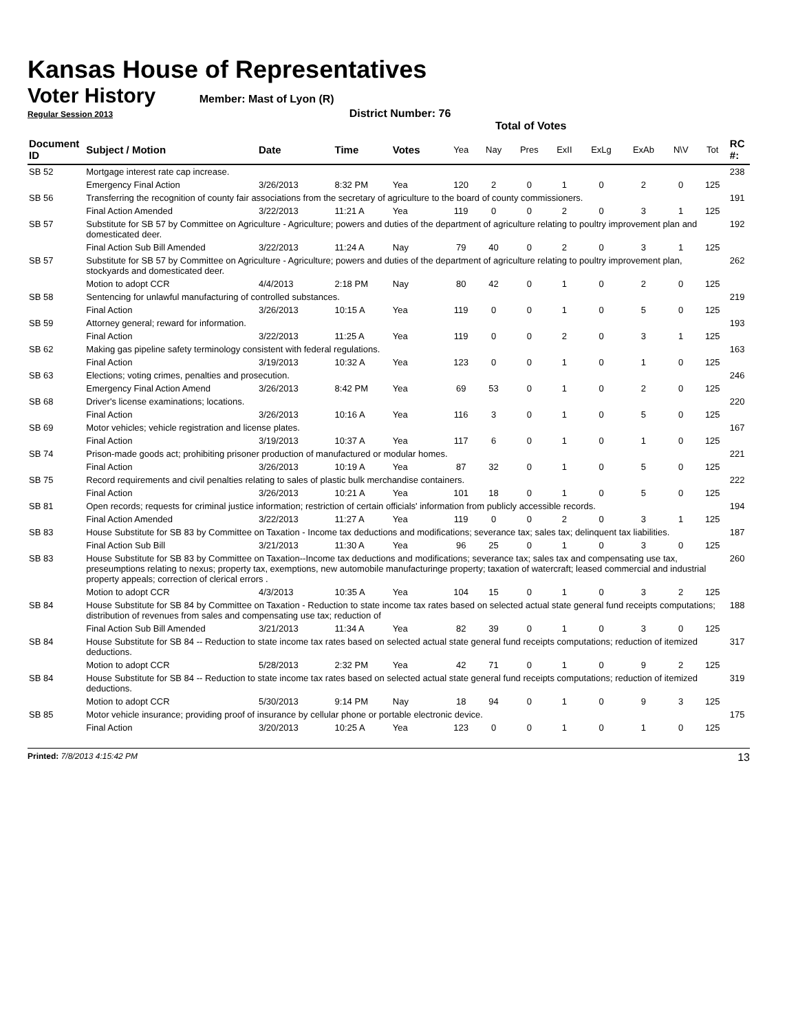Kansas House of Representatives
Voter History
Member: Mast of Lyon (R)
Regular Session 2013 District Number: 76
Total of Votes
| Document ID | Subject / Motion | Date | Time | Votes | Yea | Nay | Pres | ExII | ExLg | ExAb | N\V | Tot | RC #: |
| --- | --- | --- | --- | --- | --- | --- | --- | --- | --- | --- | --- | --- | --- |
| SB 52 | Mortgage interest rate cap increase. | | | | | | | | | | | | 238 |
| | Emergency Final Action | 3/26/2013 | 8:32 PM | Yea | 120 | 2 | 0 | 1 | 0 | 2 | 0 | 125 | |
| SB 56 | Transferring the recognition of county fair associations from the secretary of agriculture to the board of county commissioners. | | | | | | | | | | | | 191 |
| | Final Action Amended | 3/22/2013 | 11:21 A | Yea | 119 | 0 | 0 | 2 | 0 | 3 | 1 | 125 | |
| SB 57 | Substitute for SB 57 by Committee on Agriculture - Agriculture; powers and duties of the department of agriculture relating to poultry improvement plan and domesticated deer. | | | | | | | | | | | | 192 |
| | Final Action Sub Bill Amended | 3/22/2013 | 11:24 A | Nay | 79 | 40 | 0 | 2 | 0 | 3 | 1 | 125 | |
| SB 57 | Substitute for SB 57 by Committee on Agriculture - Agriculture; powers and duties of the department of agriculture relating to poultry improvement plan, stockyards and domesticated deer. | | | | | | | | | | | | 262 |
| | Motion to adopt CCR | 4/4/2013 | 2:18 PM | Nay | 80 | 42 | 0 | 1 | 0 | 2 | 0 | 125 | |
| SB 58 | Sentencing for unlawful manufacturing of controlled substances. | | | | | | | | | | | | 219 |
| | Final Action | 3/26/2013 | 10:15 A | Yea | 119 | 0 | 0 | 1 | 0 | 5 | 0 | 125 | |
| SB 59 | Attorney general; reward for information. | | | | | | | | | | | | 193 |
| | Final Action | 3/22/2013 | 11:25 A | Yea | 119 | 0 | 0 | 2 | 0 | 3 | 1 | 125 | |
| SB 62 | Making gas pipeline safety terminology consistent with federal regulations. | | | | | | | | | | | | 163 |
| | Final Action | 3/19/2013 | 10:32 A | Yea | 123 | 0 | 0 | 1 | 0 | 1 | 0 | 125 | |
| SB 63 | Elections; voting crimes, penalties and prosecution. | | | | | | | | | | | | 246 |
| | Emergency Final Action Amend | 3/26/2013 | 8:42 PM | Yea | 69 | 53 | 0 | 1 | 0 | 2 | 0 | 125 | |
| SB 68 | Driver's license examinations; locations. | | | | | | | | | | | | 220 |
| | Final Action | 3/26/2013 | 10:16 A | Yea | 116 | 3 | 0 | 1 | 0 | 5 | 0 | 125 | |
| SB 69 | Motor vehicles; vehicle registration and license plates. | | | | | | | | | | | | 167 |
| | Final Action | 3/19/2013 | 10:37 A | Yea | 117 | 6 | 0 | 1 | 0 | 1 | 0 | 125 | |
| SB 74 | Prison-made goods act; prohibiting prisoner production of manufactured or modular homes. | | | | | | | | | | | | 221 |
| | Final Action | 3/26/2013 | 10:19 A | Yea | 87 | 32 | 0 | 1 | 0 | 5 | 0 | 125 | |
| SB 75 | Record requirements and civil penalties relating to sales of plastic bulk merchandise containers. | | | | | | | | | | | | 222 |
| | Final Action | 3/26/2013 | 10:21 A | Yea | 101 | 18 | 0 | 1 | 0 | 5 | 0 | 125 | |
| SB 81 | Open records; requests for criminal justice information; restriction of certain officials' information from publicly accessible records. | | | | | | | | | | | | 194 |
| | Final Action Amended | 3/22/2013 | 11:27 A | Yea | 119 | 0 | 0 | 2 | 0 | 3 | 1 | 125 | |
| SB 83 | House Substitute for SB 83 by Committee on Taxation - Income tax deductions and modifications; severance tax; sales tax; delinquent tax liabilities. | | | | | | | | | | | | 187 |
| | Final Action Sub Bill | 3/21/2013 | 11:30 A | Yea | 96 | 25 | 0 | 1 | 0 | 3 | 0 | 125 | |
| SB 83 | House Substitute for SB 83 by Committee on Taxation--Income tax deductions and modifications; severance tax; sales tax and compensating use tax, preseumptions relating to nexus; property tax, exemptions, new automobile manufacturinge property; taxation of watercraft; leased commercial and industrial property appeals; correction of clerical errors . | | | | | | | | | | | | 260 |
| | Motion to adopt CCR | 4/3/2013 | 10:35 A | Yea | 104 | 15 | 0 | 1 | 0 | 3 | 2 | 125 | |
| SB 84 | House Substitute for SB 84 by Committee on Taxation - Reduction to state income tax rates based on selected actual state general fund receipts computations; distribution of revenues from sales and compensating use tax; reduction of | | | | | | | | | | | | 188 |
| | Final Action Sub Bill Amended | 3/21/2013 | 11:34 A | Yea | 82 | 39 | 0 | 1 | 0 | 3 | 0 | 125 | |
| SB 84 | House Substitute for SB 84 -- Reduction to state income tax rates based on selected actual state general fund receipts computations; reduction of itemized deductions. | | | | | | | | | | | | 317 |
| | Motion to adopt CCR | 5/28/2013 | 2:32 PM | Yea | 42 | 71 | 0 | 1 | 0 | 9 | 2 | 125 | |
| SB 84 | House Substitute for SB 84 -- Reduction to state income tax rates based on selected actual state general fund receipts computations; reduction of itemized deductions. | | | | | | | | | | | | 319 |
| | Motion to adopt CCR | 5/30/2013 | 9:14 PM | Nay | 18 | 94 | 0 | 1 | 0 | 9 | 3 | 125 | |
| SB 85 | Motor vehicle insurance; providing proof of insurance by cellular phone or portable electronic device. | | | | | | | | | | | | 175 |
| | Final Action | 3/20/2013 | 10:25 A | Yea | 123 | 0 | 0 | 1 | 0 | 1 | 0 | 125 | |
Printed: 7/8/2013 4:15:42 PM 13